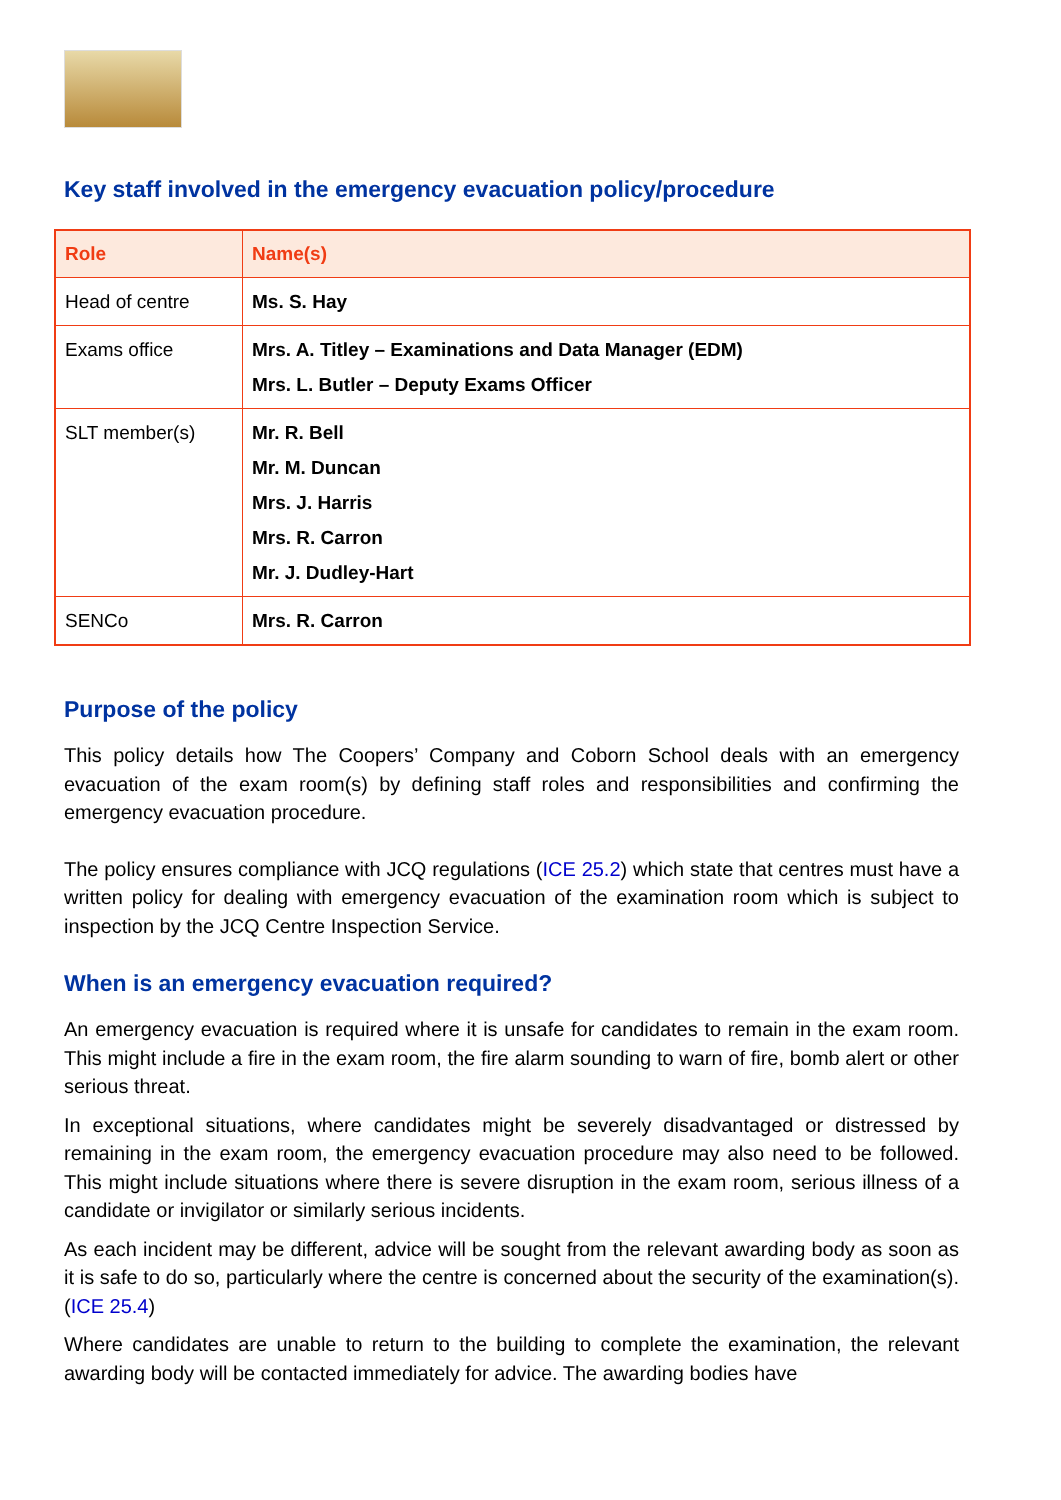Key staff involved in the emergency evacuation policy/procedure
| Role | Name(s) |
| --- | --- |
| Head of centre | Ms. S. Hay |
| Exams office | Mrs. A. Titley – Examinations and Data Manager (EDM) Mrs. L. Butler – Deputy Exams Officer |
| SLT member(s) | Mr. R. Bell Mr. M. Duncan Mrs. J. Harris Mrs. R. Carron Mr. J. Dudley-Hart |
| SENCo | Mrs. R. Carron |
Purpose of the policy
This policy details how The Coopers’ Company and Coborn School deals with an emergency evacuation of the exam room(s) by defining staff roles and responsibilities and confirming the emergency evacuation procedure.
The policy ensures compliance with JCQ regulations (ICE 25.2) which state that centres must have a written policy for dealing with emergency evacuation of the examination room which is subject to inspection by the JCQ Centre Inspection Service.
When is an emergency evacuation required?
An emergency evacuation is required where it is unsafe for candidates to remain in the exam room. This might include a fire in the exam room, the fire alarm sounding to warn of fire, bomb alert or other serious threat.
In exceptional situations, where candidates might be severely disadvantaged or distressed by remaining in the exam room, the emergency evacuation procedure may also need to be followed. This might include situations where there is severe disruption in the exam room, serious illness of a candidate or invigilator or similarly serious incidents.
As each incident may be different, advice will be sought from the relevant awarding body as soon as it is safe to do so, particularly where the centre is concerned about the security of the examination(s). (ICE 25.4)
Where candidates are unable to return to the building to complete the examination, the relevant awarding body will be contacted immediately for advice. The awarding bodies have